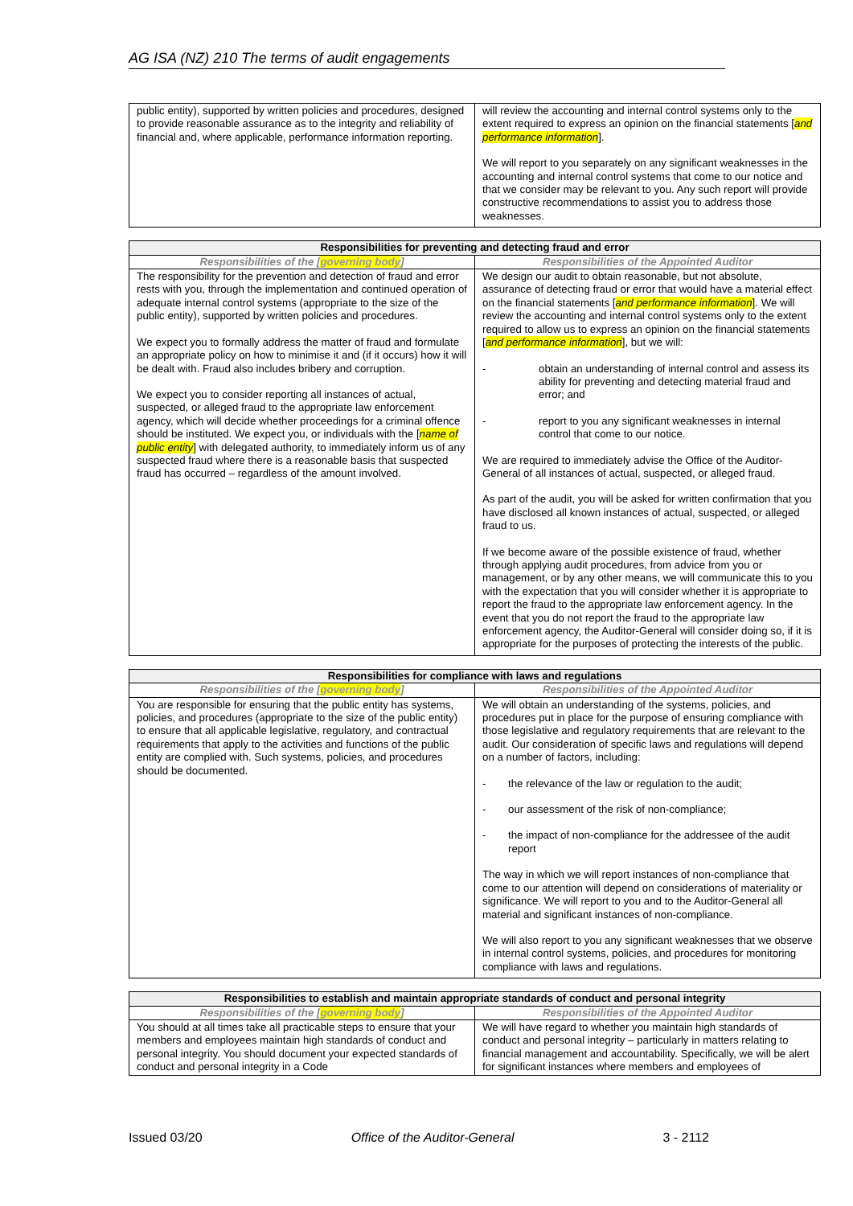AG ISA (NZ) 210 The terms of audit engagements
| public entity), supported by written policies and procedures, designed to provide reasonable assurance as to the integrity and reliability of financial and, where applicable, performance information reporting. | will review the accounting and internal control systems only to the extent required to express an opinion on the financial statements [ and performance information ]. We will report to you separately on any significant weaknesses in the accounting and internal control systems that come to our notice and that we consider may be relevant to you. Any such report will provide constructive recommendations to assist you to address those weaknesses. |
| Responsibilities for preventing and detecting fraud and error | |
| --- | --- |
| Responsibilities of the [ governing body ] | Responsibilities of the Appointed Auditor |
| The responsibility for the prevention and detection of fraud and error rests with you, through the implementation and continued operation of adequate internal control systems (appropriate to the size of the public entity), supported by written policies and procedures. We expect you to formally address the matter of fraud and formulate an appropriate policy on how to minimise it and (if it occurs) how it will be dealt with. Fraud also includes bribery and corruption. We expect you to consider reporting all instances of actual, suspected, or alleged fraud to the appropriate law enforcement agency, which will decide whether proceedings for a criminal offence should be instituted. We expect you, or individuals with the [ name of public entity ] with delegated authority, to immediately inform us of any suspected fraud where there is a reasonable basis that suspected fraud has occurred – regardless of the amount involved. | We design our audit to obtain reasonable, but not absolute, assurance of detecting fraud or error that would have a material effect on the financial statements [ and performance information ]. We will review the accounting and internal control systems only to the extent required to allow us to express an opinion on the financial statements [ and performance information ], but we will: - obtain an understanding of internal control and assess its ability for preventing and detecting material fraud and error; and - report to you any significant weaknesses in internal control that come to our notice. We are required to immediately advise the Office of the Auditor-General of all instances of actual, suspected, or alleged fraud. As part of the audit, you will be asked for written confirmation that you have disclosed all known instances of actual, suspected, or alleged fraud to us. If we become aware of the possible existence of fraud, whether through applying audit procedures, from advice from you or management, or by any other means, we will communicate this to you with the expectation that you will consider whether it is appropriate to report the fraud to the appropriate law enforcement agency. In the event that you do not report the fraud to the appropriate law enforcement agency, the Auditor-General will consider doing so, if it is appropriate for the purposes of protecting the interests of the public. |
| Responsibilities for compliance with laws and regulations | |
| --- | --- |
| Responsibilities of the [ governing body ] | Responsibilities of the Appointed Auditor |
| You are responsible for ensuring that the public entity has systems, policies, and procedures (appropriate to the size of the public entity) to ensure that all applicable legislative, regulatory, and contractual requirements that apply to the activities and functions of the public entity are complied with. Such systems, policies, and procedures should be documented. | We will obtain an understanding of the systems, policies, and procedures put in place for the purpose of ensuring compliance with those legislative and regulatory requirements that are relevant to the audit. Our consideration of specific laws and regulations will depend on a number of factors, including: - the relevance of the law or regulation to the audit; - our assessment of the risk of non-compliance; - the impact of non-compliance for the addressee of the audit report The way in which we will report instances of non-compliance that come to our attention will depend on considerations of materiality or significance. We will report to you and to the Auditor-General all material and significant instances of non-compliance. We will also report to you any significant weaknesses that we observe in internal control systems, policies, and procedures for monitoring compliance with laws and regulations. |
| Responsibilities to establish and maintain appropriate standards of conduct and personal integrity | |
| --- | --- |
| Responsibilities of the [ governing body ] | Responsibilities of the Appointed Auditor |
| You should at all times take all practicable steps to ensure that your members and employees maintain high standards of conduct and personal integrity. You should document your expected standards of conduct and personal integrity in a Code | We will have regard to whether you maintain high standards of conduct and personal integrity – particularly in matters relating to financial management and accountability. Specifically, we will be alert for significant instances where members and employees of |
Issued 03/20 Office of the Auditor-General 3 - 2112